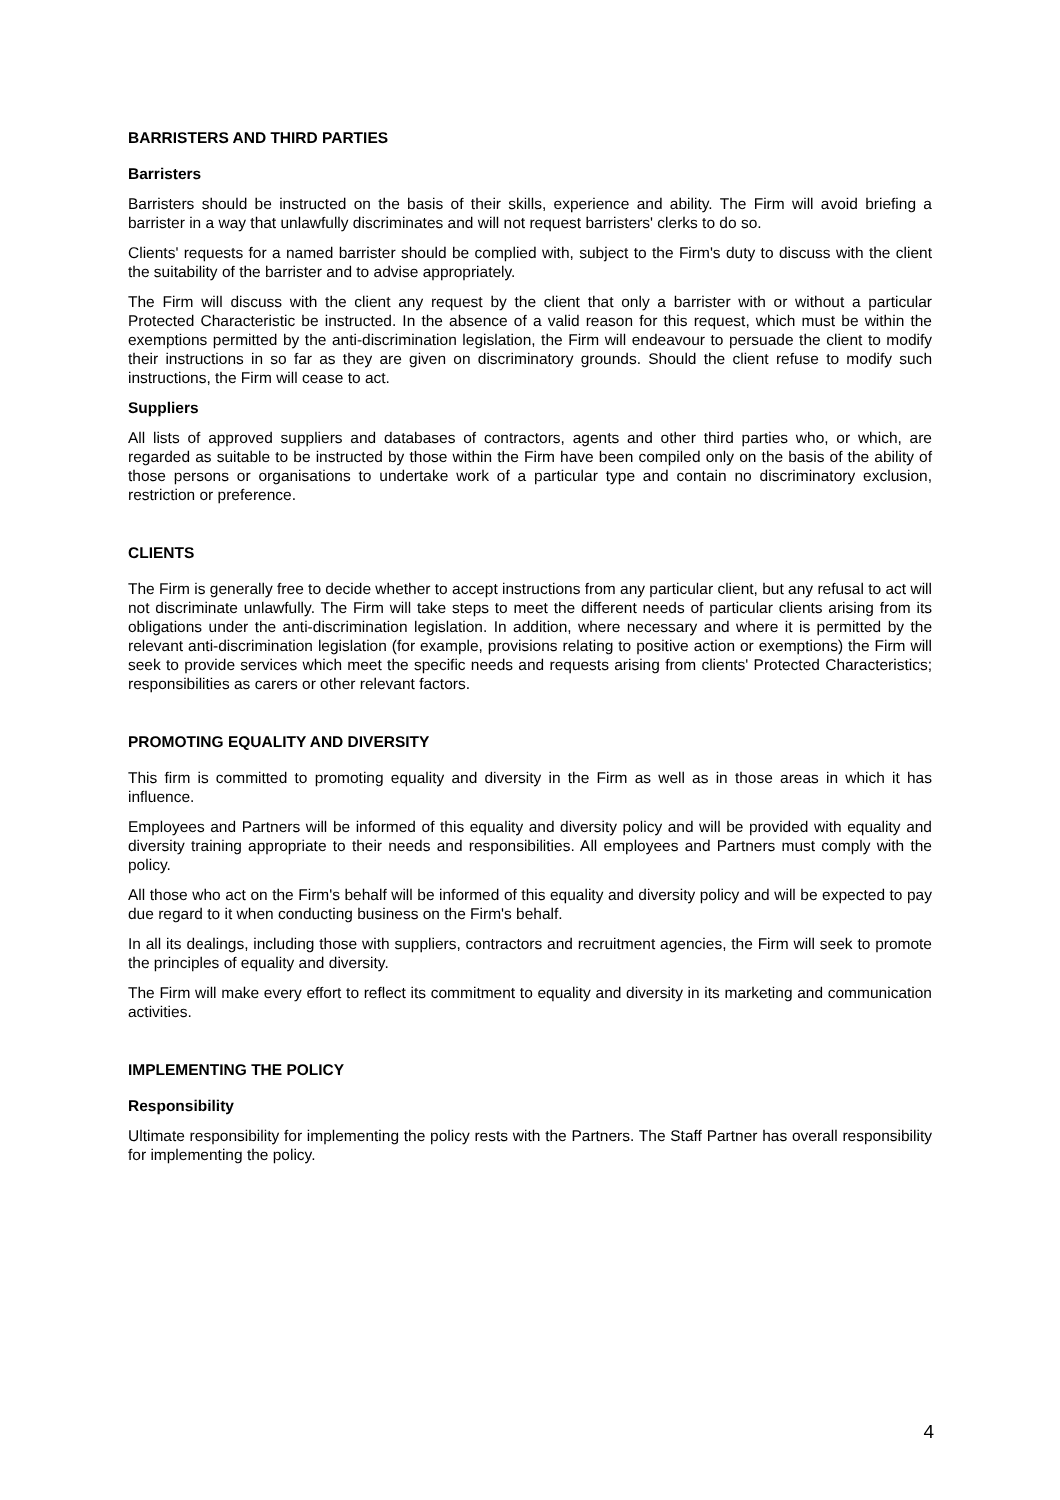BARRISTERS AND THIRD PARTIES
Barristers
Barristers should be instructed on the basis of their skills, experience and ability. The Firm will avoid briefing a barrister in a way that unlawfully discriminates and will not request barristers' clerks to do so.
Clients' requests for a named barrister should be complied with, subject to the Firm's duty to discuss with the client the suitability of the barrister and to advise appropriately.
The Firm will discuss with the client any request by the client that only a barrister with or without a particular Protected Characteristic be instructed. In the absence of a valid reason for this request, which must be within the exemptions permitted by the anti-discrimination legislation, the Firm will endeavour to persuade the client to modify their instructions in so far as they are given on discriminatory grounds. Should the client refuse to modify such instructions, the Firm will cease to act.
Suppliers
All lists of approved suppliers and databases of contractors, agents and other third parties who, or which, are regarded as suitable to be instructed by those within the Firm have been compiled only on the basis of the ability of those persons or organisations to undertake work of a particular type and contain no discriminatory exclusion, restriction or preference.
CLIENTS
The Firm is generally free to decide whether to accept instructions from any particular client, but any refusal to act will not discriminate unlawfully. The Firm will take steps to meet the different needs of particular clients arising from its obligations under the anti-discrimination legislation. In addition, where necessary and where it is permitted by the relevant anti-discrimination legislation (for example, provisions relating to positive action or exemptions) the Firm will seek to provide services which meet the specific needs and requests arising from clients' Protected Characteristics; responsibilities as carers or other relevant factors.
PROMOTING EQUALITY AND DIVERSITY
This firm is committed to promoting equality and diversity in the Firm as well as in those areas in which it has influence.
Employees and Partners will be informed of this equality and diversity policy and will be provided with equality and diversity training appropriate to their needs and responsibilities. All employees and Partners must comply with the policy.
All those who act on the Firm's behalf will be informed of this equality and diversity policy and will be expected to pay due regard to it when conducting business on the Firm's behalf.
In all its dealings, including those with suppliers, contractors and recruitment agencies, the Firm will seek to promote the principles of equality and diversity.
The Firm will make every effort to reflect its commitment to equality and diversity in its marketing and communication activities.
IMPLEMENTING THE POLICY
Responsibility
Ultimate responsibility for implementing the policy rests with the Partners. The Staff Partner has overall responsibility for implementing the policy.
4